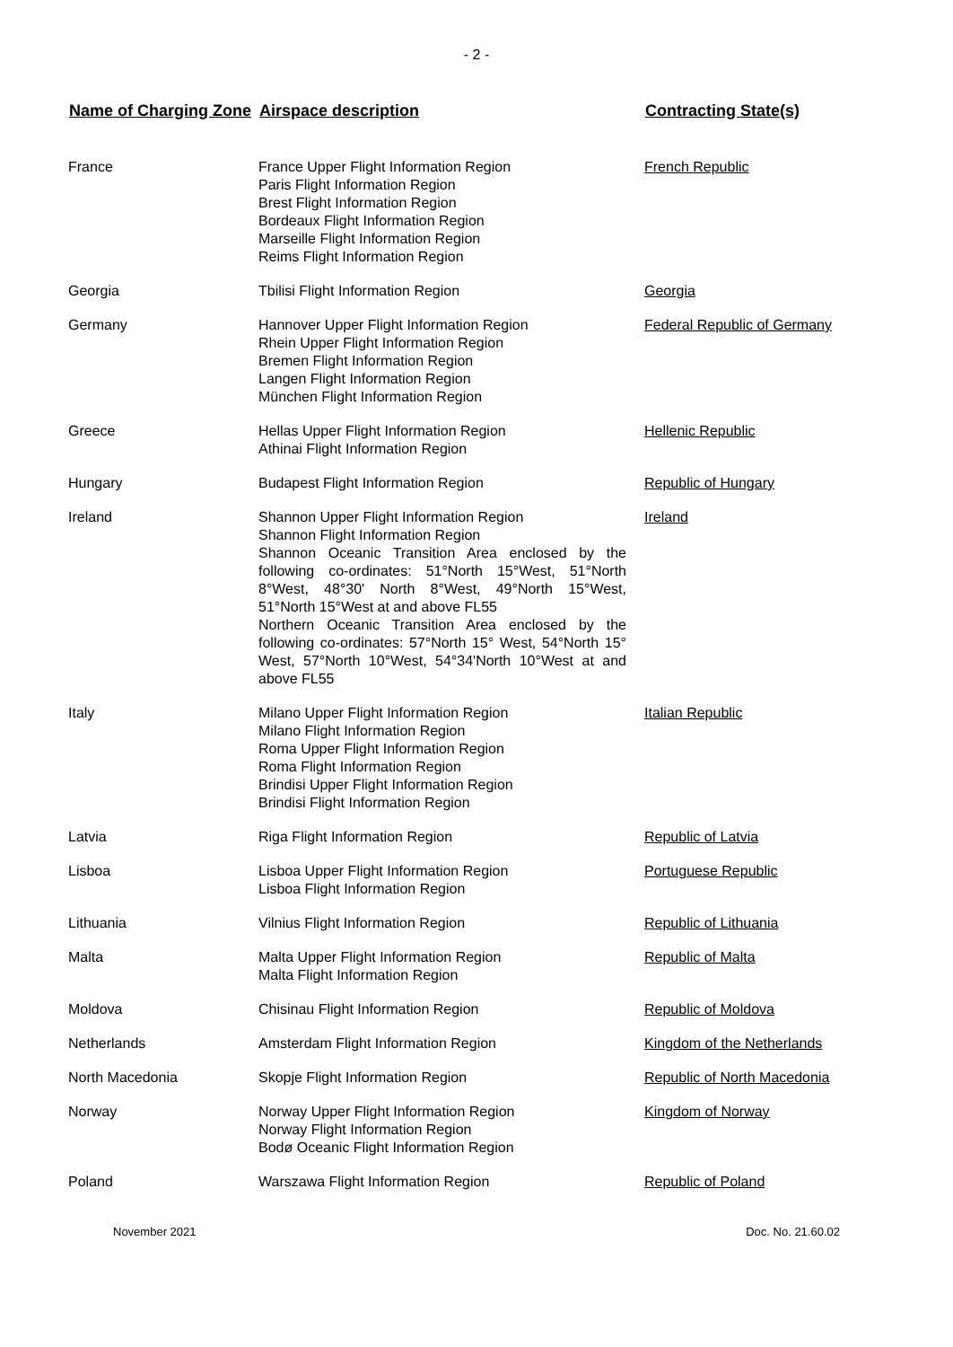- 2 -
| Name of Charging Zone | Airspace description | Contracting State(s) |
| --- | --- | --- |
| France | France Upper Flight Information Region Paris Flight Information Region Brest Flight Information Region Bordeaux Flight Information Region Marseille Flight Information Region Reims Flight Information Region | French Republic |
| Georgia | Tbilisi Flight Information Region | Georgia |
| Germany | Hannover Upper Flight Information Region Rhein Upper Flight Information Region Bremen Flight Information Region Langen Flight Information Region München Flight Information Region | Federal Republic of Germany |
| Greece | Hellas Upper Flight Information Region Athinai Flight Information Region | Hellenic Republic |
| Hungary | Budapest Flight Information Region | Republic of Hungary |
| Ireland | Shannon Upper Flight Information Region Shannon Flight Information Region Shannon Oceanic Transition Area enclosed by the following co-ordinates: 51°North 15°West, 51°North 8°West, 48°30' North 8°West, 49°North 15°West, 51°North 15°West at and above FL55 Northern Oceanic Transition Area enclosed by the following co-ordinates: 57°North 15° West, 54°North 15° West, 57°North 10°West, 54°34'North 10°West at and above FL55 | Ireland |
| Italy | Milano Upper Flight Information Region Milano Flight Information Region Roma Upper Flight Information Region Roma Flight Information Region Brindisi Upper Flight Information Region Brindisi Flight Information Region | Italian Republic |
| Latvia | Riga Flight Information Region | Republic of Latvia |
| Lisboa | Lisboa Upper Flight Information Region Lisboa Flight Information Region | Portuguese Republic |
| Lithuania | Vilnius Flight Information Region | Republic of Lithuania |
| Malta | Malta Upper Flight Information Region Malta Flight Information Region | Republic of Malta |
| Moldova | Chisinau Flight Information Region | Republic of Moldova |
| Netherlands | Amsterdam Flight Information Region | Kingdom of the Netherlands |
| North Macedonia | Skopje Flight Information Region | Republic of North Macedonia |
| Norway | Norway Upper Flight Information Region Norway Flight Information Region Bodø Oceanic Flight Information Region | Kingdom of Norway |
| Poland | Warszawa Flight Information Region | Republic of Poland |
November 2021 Doc. No. 21.60.02